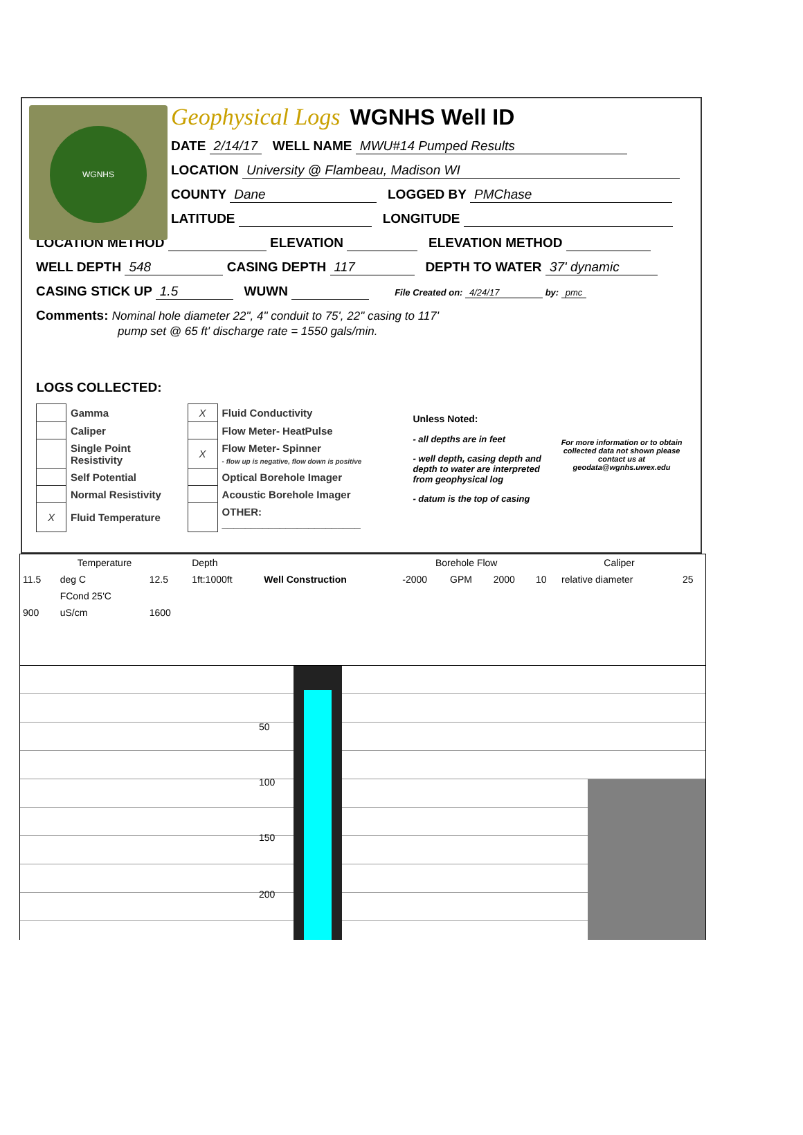WGNHS
Geophysical Logs WGNHS Well ID
DATE 2/14/17 WELL NAME MWU#14 Pumped Results
LOCATION University @ Flambeau, Madison WI
COUNTY Dane LOGGED BY PMChase
LATITUDE LONGITUDE
LOCATION METHOD ELEVATION ELEVATION METHOD
WELL DEPTH 548 CASING DEPTH 117 DEPTH TO WATER 37' dynamic
CASING STICK UP 1.5 WUWN File Created on: 4/24/17 by: pmc
Comments: Nominal hole diameter 22", 4" conduit to 75', 22" casing to 117'
pump set @ 65 ft' discharge rate = 1550 gals/min.
LOGS COLLECTED:
| | Gamma | X | Fluid Conductivity |
| | Caliper | | Flow Meter- HeatPulse |
| | Single Point Resistivity | X | Flow Meter- Spinner - flow up is negative, flow down is positive |
| | Self Potential | | Optical Borehole Imager |
| | Normal Resistivity | | Acoustic Borehole Imager |
| X | Fluid Temperature | | OTHER: ________________________ |
Unless Noted:
- all depths are in feet
- well depth, casing depth and depth to water are interpreted from geophysical log
- datum is the top of casing
For more information or to obtain collected data not shown please contact us at
geodata@wgnhs.uwex.edu
| Temperature | | | Depth | | Borehole Flow | | | Caliper | | |
| 11.5 | deg C | 12.5 | 1ft:1000ft | Well Construction | -2000 | GPM | 2000 | 10 | relative diameter | 25 |
| | FCond 25'C | | | | | | | | | |
| 900 | uS/cm | 1600 | | | | | | | | |
50
100
150
200